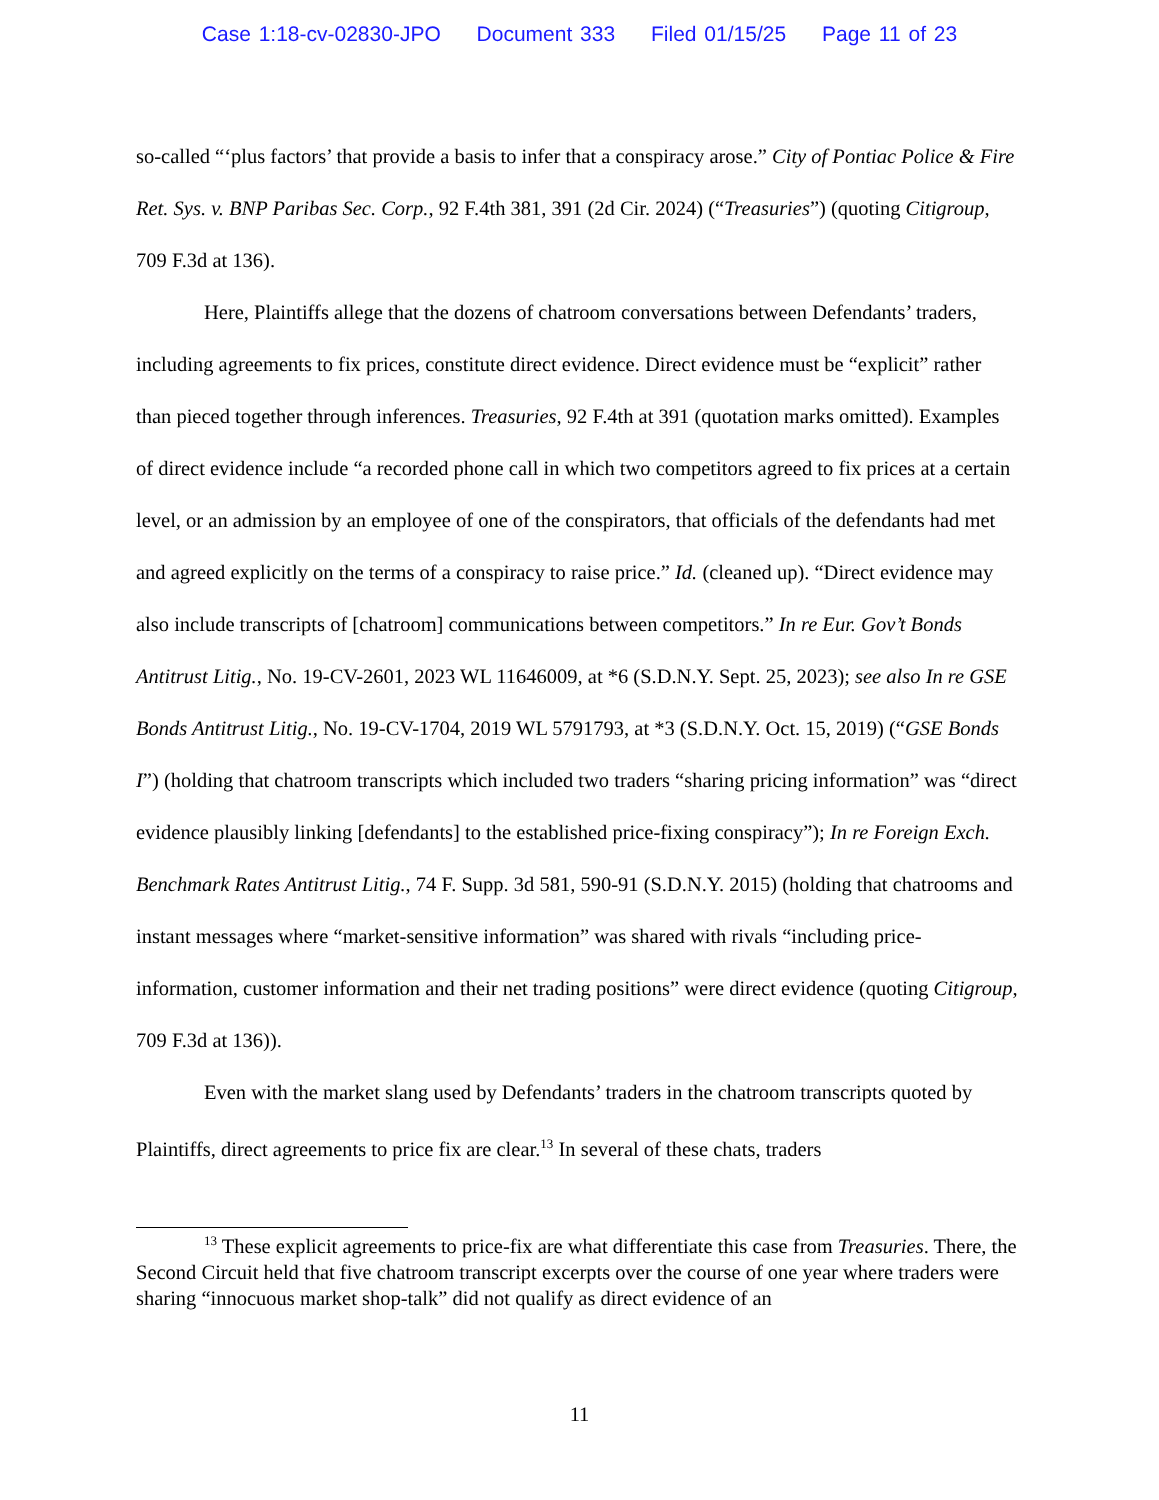Case 1:18-cv-02830-JPO Document 333 Filed 01/15/25 Page 11 of 23
so-called “‘plus factors’ that provide a basis to infer that a conspiracy arose.” City of Pontiac Police & Fire Ret. Sys. v. BNP Paribas Sec. Corp., 92 F.4th 381, 391 (2d Cir. 2024) (“Treasuries”) (quoting Citigroup, 709 F.3d at 136).
Here, Plaintiffs allege that the dozens of chatroom conversations between Defendants’ traders, including agreements to fix prices, constitute direct evidence. Direct evidence must be “explicit” rather than pieced together through inferences. Treasuries, 92 F.4th at 391 (quotation marks omitted). Examples of direct evidence include “a recorded phone call in which two competitors agreed to fix prices at a certain level, or an admission by an employee of one of the conspirators, that officials of the defendants had met and agreed explicitly on the terms of a conspiracy to raise price.” Id. (cleaned up). “Direct evidence may also include transcripts of [chatroom] communications between competitors.” In re Eur. Gov’t Bonds Antitrust Litig., No. 19-CV-2601, 2023 WL 11646009, at *6 (S.D.N.Y. Sept. 25, 2023); see also In re GSE Bonds Antitrust Litig., No. 19-CV-1704, 2019 WL 5791793, at *3 (S.D.N.Y. Oct. 15, 2019) (“GSE Bonds I”) (holding that chatroom transcripts which included two traders “sharing pricing information” was “direct evidence plausibly linking [defendants] to the established price-fixing conspiracy”); In re Foreign Exch. Benchmark Rates Antitrust Litig., 74 F. Supp. 3d 581, 590-91 (S.D.N.Y. 2015) (holding that chatrooms and instant messages where “market-sensitive information” was shared with rivals “including price-information, customer information and their net trading positions” were direct evidence (quoting Citigroup, 709 F.3d at 136)).
Even with the market slang used by Defendants’ traders in the chatroom transcripts quoted by Plaintiffs, direct agreements to price fix are clear.<sup>13</sup> In several of these chats, traders
<sup>13</sup> These explicit agreements to price-fix are what differentiate this case from Treasuries. There, the Second Circuit held that five chatroom transcript excerpts over the course of one year where traders were sharing “innocuous market shop-talk” did not qualify as direct evidence of an
11